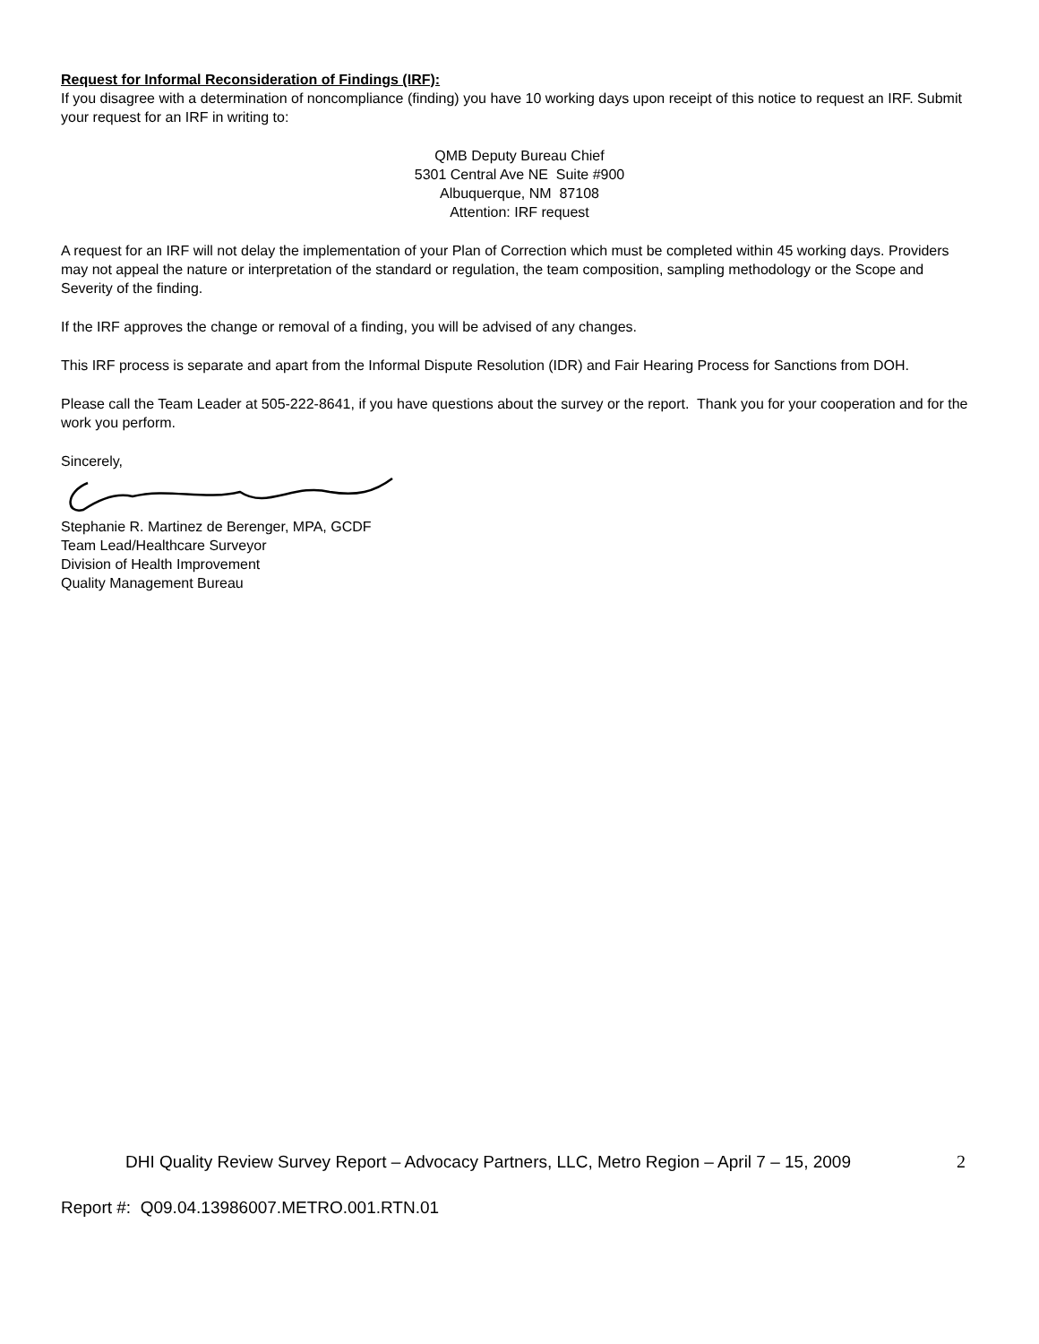Request for Informal Reconsideration of Findings (IRF):
If you disagree with a determination of noncompliance (finding) you have 10 working days upon receipt of this notice to request an IRF. Submit your request for an IRF in writing to:
QMB Deputy Bureau Chief
5301 Central Ave NE Suite #900
Albuquerque, NM 87108
Attention: IRF request
A request for an IRF will not delay the implementation of your Plan of Correction which must be completed within 45 working days. Providers may not appeal the nature or interpretation of the standard or regulation, the team composition, sampling methodology or the Scope and Severity of the finding.
If the IRF approves the change or removal of a finding, you will be advised of any changes.
This IRF process is separate and apart from the Informal Dispute Resolution (IDR) and Fair Hearing Process for Sanctions from DOH.
Please call the Team Leader at 505-222-8641, if you have questions about the survey or the report. Thank you for your cooperation and for the work you perform.
Sincerely,
Stephanie R. Martinez de Berenger, MPA, GCDF
Team Lead/Healthcare Surveyor
Division of Health Improvement
Quality Management Bureau
DHI Quality Review Survey Report – Advocacy Partners, LLC, Metro Region – April 7 – 15, 2009 2
Report #: Q09.04.13986007.METRO.001.RTN.01